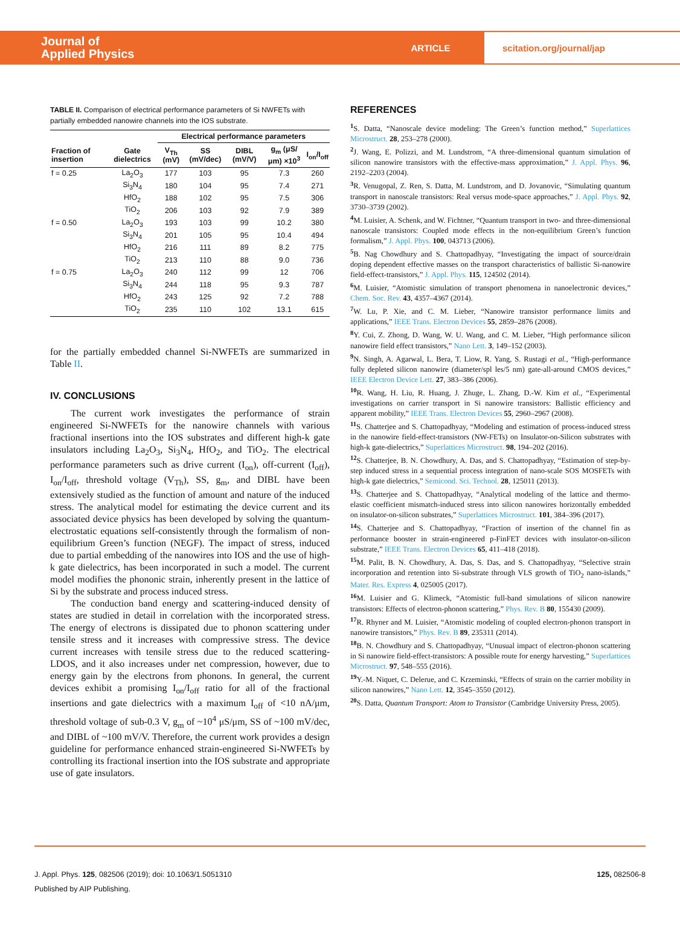Journal of
Applied Physics
ARTICLE
scitation.org/journal/jap
TABLE II. Comparison of electrical performance parameters of Si NWFETs with partially embedded nanowire channels into the IOS substrate.
| | | Electrical performance parameters | | | | |
| --- | --- | --- | --- | --- | --- | --- |
| Fraction of insertion | Gate dielectrics | V<sub>Th</sub> (mV) | SS (mV/dec) | DIBL (mV/V) | g<sub>m</sub> (μS/μm) ×10<sup>3</sup> | I<sub>on</sub>/I<sub>off</sub> |
| f = 0.25 | La<sub>2</sub>O<sub>3</sub> | 177 | 103 | 95 | 7.3 | 260 |
| | Si<sub>3</sub>N<sub>4</sub> | 180 | 104 | 95 | 7.4 | 271 |
| | HfO<sub>2</sub> | 188 | 102 | 95 | 7.5 | 306 |
| | TiO<sub>2</sub> | 206 | 103 | 92 | 7.9 | 389 |
| f = 0.50 | La<sub>2</sub>O<sub>3</sub> | 193 | 103 | 99 | 10.2 | 380 |
| | Si<sub>3</sub>N<sub>4</sub> | 201 | 105 | 95 | 10.4 | 494 |
| | HfO<sub>2</sub> | 216 | 111 | 89 | 8.2 | 775 |
| | TiO<sub>2</sub> | 213 | 110 | 88 | 9.0 | 736 |
| f = 0.75 | La<sub>2</sub>O<sub>3</sub> | 240 | 112 | 99 | 12 | 706 |
| | Si<sub>3</sub>N<sub>4</sub> | 244 | 118 | 95 | 9.3 | 787 |
| | HfO<sub>2</sub> | 243 | 125 | 92 | 7.2 | 788 |
| | TiO<sub>2</sub> | 235 | 110 | 102 | 13.1 | 615 |
for the partially embedded channel Si-NWFETs are summarized in Table II.
IV. CONCLUSIONS
The current work investigates the performance of strain engineered Si-NWFETs for the nanowire channels with various fractional insertions into the IOS substrates and different high-k gate insulators including La<sub>2</sub>O<sub>3</sub>, Si<sub>3</sub>N<sub>4</sub>, HfO<sub>2</sub>, and TiO<sub>2</sub>. The electrical performance parameters such as drive current (I<sub>on</sub>), off-current (I<sub>off</sub>), I<sub>on</sub>/I<sub>off</sub>, threshold voltage (V<sub>Th</sub>), SS, g<sub>m</sub>, and DIBL have been extensively studied as the function of amount and nature of the induced stress. The analytical model for estimating the device current and its associated device physics has been developed by solving the quantum-electrostatic equations self-consistently through the formalism of non-equilibrium Green’s function (NEGF). The impact of stress, induced due to partial embedding of the nanowires into IOS and the use of high-k gate dielectrics, has been incorporated in such a model. The current model modifies the phononic strain, inherently present in the lattice of Si by the substrate and process induced stress.
The conduction band energy and scattering-induced density of states are studied in detail in correlation with the incorporated stress. The energy of electrons is dissipated due to phonon scattering under tensile stress and it increases with compressive stress. The device current increases with tensile stress due to the reduced scattering-LDOS, and it also increases under net compression, however, due to energy gain by the electrons from phonons. In general, the current devices exhibit a promising I<sub>on</sub>/I<sub>off</sub> ratio for all of the fractional insertions and gate dielectrics with a maximum I<sub>off</sub> of <10 nA/μm, threshold voltage of sub-0.3 V, g<sub>m</sub> of ~10<sup>4</sup> μS/μm, SS of ~100 mV/dec, and DIBL of ~100 mV/V. Therefore, the current work provides a design guideline for performance enhanced strain-engineered Si-NWFETs by controlling its fractional insertion into the IOS substrate and appropriate use of gate insulators.
REFERENCES
<sup>1</sup> S. Datta, “Nanoscale device modeling: The Green’s function method,” Superlattices Microstruct. 28, 253–278 (2000).
<sup>2</sup> J. Wang, E. Polizzi, and M. Lundstrom, “A three-dimensional quantum simulation of silicon nanowire transistors with the effective-mass approximation,” J. Appl. Phys. 96, 2192–2203 (2004).
<sup>3</sup> R. Venugopal, Z. Ren, S. Datta, M. Lundstrom, and D. Jovanovic, “Simulating quantum transport in nanoscale transistors: Real versus mode-space approaches,” J. Appl. Phys. 92, 3730–3739 (2002).
<sup>4</sup> M. Luisier, A. Schenk, and W. Fichtner, “Quantum transport in two- and three-dimensional nanoscale transistors: Coupled mode effects in the non-equilibrium Green’s function formalism,” J. Appl. Phys. 100, 043713 (2006).
<sup>5</sup> B. Nag Chowdhury and S. Chattopadhyay, “Investigating the impact of source/drain doping dependent effective masses on the transport characteristics of ballistic Si-nanowire field-effect-transistors,” J. Appl. Phys. 115, 124502 (2014).
<sup>6</sup> M. Luisier, “Atomistic simulation of transport phenomena in nanoelectronic devices,” Chem. Soc. Rev. 43, 4357–4367 (2014).
<sup>7</sup> W. Lu, P. Xie, and C. M. Lieber, “Nanowire transistor performance limits and applications,” IEEE Trans. Electron Devices 55, 2859–2876 (2008).
<sup>8</sup> Y. Cui, Z. Zhong, D. Wang, W. U. Wang, and C. M. Lieber, “High performance silicon nanowire field effect transistors,” Nano Lett. 3, 149–152 (2003).
<sup>9</sup> N. Singh, A. Agarwal, L. Bera, T. Liow, R. Yang, S. Rustagi et al., “High-performance fully depleted silicon nanowire (diameter/spl les/5 nm) gate-all-around CMOS devices,” IEEE Electron Device Lett. 27, 383–386 (2006).
<sup>10</sup> R. Wang, H. Liu, R. Huang, J. Zhuge, L. Zhang, D.-W. Kim et al., “Experimental investigations on carrier transport in Si nanowire transistors: Ballistic efficiency and apparent mobility,” IEEE Trans. Electron Devices 55, 2960–2967 (2008).
<sup>11</sup> S. Chatterjee and S. Chattopadhyay, “Modeling and estimation of process-induced stress in the nanowire field-effect-transistors (NW-FETs) on Insulator-on-Silicon substrates with high-k gate-dielectrics,” Superlattices Microstruct. 98, 194–202 (2016).
<sup>12</sup> S. Chatterjee, B. N. Chowdhury, A. Das, and S. Chattopadhyay, “Estimation of step-by-step induced stress in a sequential process integration of nano-scale SOS MOSFETs with high-k gate dielectrics,” Semicond. Sci. Technol. 28, 125011 (2013).
<sup>13</sup> S. Chatterjee and S. Chattopadhyay, “Analytical modeling of the lattice and thermo-elastic coefficient mismatch-induced stress into silicon nanowires horizontally embedded on insulator-on-silicon substrates,” Superlattices Microstruct. 101, 384–396 (2017).
<sup>14</sup> S. Chatterjee and S. Chattopadhyay, “Fraction of insertion of the channel fin as performance booster in strain-engineered p-FinFET devices with insulator-on-silicon substrate,” IEEE Trans. Electron Devices 65, 411–418 (2018).
<sup>15</sup> M. Palit, B. N. Chowdhury, A. Das, S. Das, and S. Chattopadhyay, “Selective strain incorporation and retention into Si-substrate through VLS growth of TiO<sub>2</sub> nano-islands,” Mater. Res. Express 4, 025005 (2017).
<sup>16</sup> M. Luisier and G. Klimeck, “Atomistic full-band simulations of silicon nanowire transistors: Effects of electron-phonon scattering,” Phys. Rev. B 80, 155430 (2009).
<sup>17</sup> R. Rhyner and M. Luisier, “Atomistic modeling of coupled electron-phonon transport in nanowire transistors,” Phys. Rev. B 89, 235311 (2014).
<sup>18</sup> B. N. Chowdhury and S. Chattopadhyay, “Unusual impact of electron-phonon scattering in Si nanowire field-effect-transistors: A possible route for energy harvesting,” Superlattices Microstruct. 97, 548–555 (2016).
<sup>19</sup> Y.-M. Niquet, C. Delerue, and C. Krzeminski, “Effects of strain on the carrier mobility in silicon nanowires,” Nano Lett. 12, 3545–3550 (2012).
<sup>20</sup> S. Datta, Quantum Transport: Atom to Transistor (Cambridge University Press, 2005).
J. Appl. Phys. 125, 082506 (2019); doi: 10.1063/1.5051310 125, 082506-8
Published by AIP Publishing.